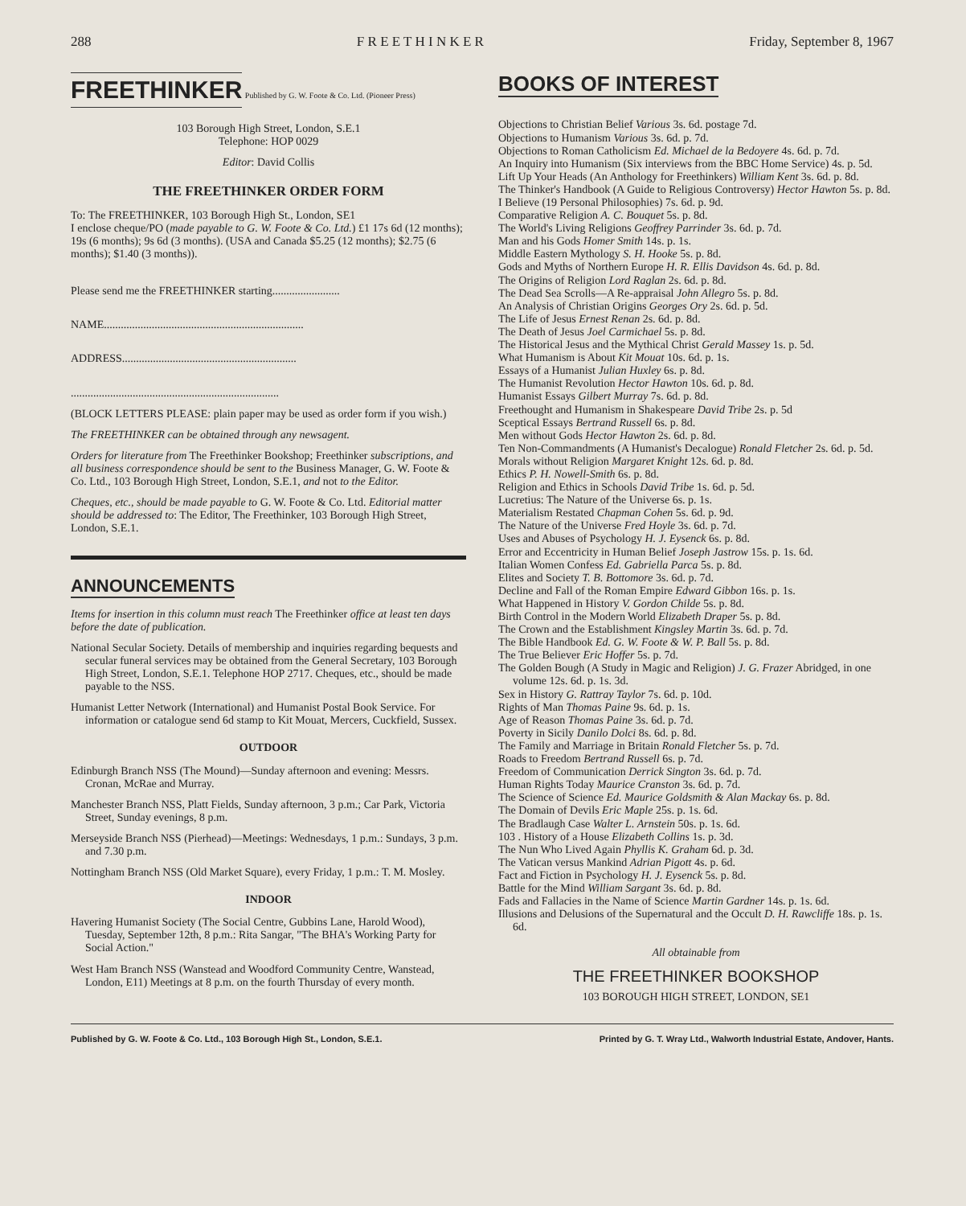288 F R E E T H I N K E R Friday, September 8, 1967
FREETHINKER Published by G. W. Foote & Co. Ltd. (Pioneer Press)
103 Borough High Street, London, S.E.1
Telephone: HOP 0029
Editor: David Collis
THE FREETHINKER ORDER FORM
To: The FREETHINKER, 103 Borough High St., London, SE1
I enclose cheque/PO (made payable to G. W. Foote & Co. Ltd.) £1 17s 6d (12 months); 19s (6 months); 9s 6d (3 months). (USA and Canada $5.25 (12 months); $2.75 (6 months); $1.40 (3 months)).
Please send me the FREETHINKER starting........................
NAME.......................................................................
ADDRESS..............................................................
..........................................................................
(BLOCK LETTERS PLEASE: plain paper may be used as order form if you wish.)
The FREETHINKER can be obtained through any newsagent.
Orders for literature from The Freethinker Bookshop; Freethinker subscriptions, and all business correspondence should be sent to the Business Manager, G. W. Foote & Co. Ltd., 103 Borough High Street, London, S.E.1, and not to the Editor.
Cheques, etc., should be made payable to G. W. Foote & Co. Ltd. Editorial matter should be addressed to: The Editor, The Freethinker, 103 Borough High Street, London, S.E.1.
ANNOUNCEMENTS
Items for insertion in this column must reach The Freethinker office at least ten days before the date of publication.
National Secular Society. Details of membership and inquiries regarding bequests and secular funeral services may be obtained from the General Secretary, 103 Borough High Street, London, S.E.1. Telephone HOP 2717. Cheques, etc., should be made payable to the NSS.
Humanist Letter Network (International) and Humanist Postal Book Service. For information or catalogue send 6d stamp to Kit Mouat, Mercers, Cuckfield, Sussex.
OUTDOOR
Edinburgh Branch NSS (The Mound)—Sunday afternoon and evening: Messrs. Cronan, McRae and Murray.
Manchester Branch NSS, Platt Fields, Sunday afternoon, 3 p.m.; Car Park, Victoria Street, Sunday evenings, 8 p.m.
Merseyside Branch NSS (Pierhead)—Meetings: Wednesdays, 1 p.m.: Sundays, 3 p.m. and 7.30 p.m.
Nottingham Branch NSS (Old Market Square), every Friday, 1 p.m.: T. M. Mosley.
INDOOR
Havering Humanist Society (The Social Centre, Gubbins Lane, Harold Wood), Tuesday, September 12th, 8 p.m.: Rita Sangar, "The BHA's Working Party for Social Action."
West Ham Branch NSS (Wanstead and Woodford Community Centre, Wanstead, London, E11) Meetings at 8 p.m. on the fourth Thursday of every month.
BOOKS OF INTEREST
Objections to Christian Belief Various 3s. 6d. postage 7d.
Objections to Humanism Various 3s. 6d. p. 7d.
Objections to Roman Catholicism Ed. Michael de la Bedoyere 4s. 6d. p. 7d.
An Inquiry into Humanism (Six interviews from the BBC Home Service) 4s. p. 5d.
Lift Up Your Heads (An Anthology for Freethinkers) William Kent 3s. 6d. p. 8d.
The Thinker's Handbook (A Guide to Religious Controversy) Hector Hawton 5s. p. 8d.
I Believe (19 Personal Philosophies) 7s. 6d. p. 9d.
Comparative Religion A. C. Bouquet 5s. p. 8d.
The World's Living Religions Geoffrey Parrinder 3s. 6d. p. 7d.
Man and his Gods Homer Smith 14s. p. 1s.
Middle Eastern Mythology S. H. Hooke 5s. p. 8d.
Gods and Myths of Northern Europe H. R. Ellis Davidson 4s. 6d. p. 8d.
The Origins of Religion Lord Raglan 2s. 6d. p. 8d.
The Dead Sea Scrolls—A Re-appraisal John Allegro 5s. p. 8d.
An Analysis of Christian Origins Georges Ory 2s. 6d. p. 5d.
The Life of Jesus Ernest Renan 2s. 6d. p. 8d.
The Death of Jesus Joel Carmichael 5s. p. 8d.
The Historical Jesus and the Mythical Christ Gerald Massey 1s. p. 5d.
What Humanism is About Kit Mouat 10s. 6d. p. 1s.
Essays of a Humanist Julian Huxley 6s. p. 8d.
The Humanist Revolution Hector Hawton 10s. 6d. p. 8d.
Humanist Essays Gilbert Murray 7s. 6d. p. 8d.
Freethought and Humanism in Shakespeare David Tribe 2s. p. 5d
Sceptical Essays Bertrand Russell 6s. p. 8d.
Men without Gods Hector Hawton 2s. 6d. p. 8d.
Ten Non-Commandments (A Humanist's Decalogue) Ronald Fletcher 2s. 6d. p. 5d.
Morals without Religion Margaret Knight 12s. 6d. p. 8d.
Ethics P. H. Nowell-Smith 6s. p. 8d.
Religion and Ethics in Schools David Tribe 1s. 6d. p. 5d.
Lucretius: The Nature of the Universe 6s. p. 1s.
Materialism Restated Chapman Cohen 5s. 6d. p. 9d.
The Nature of the Universe Fred Hoyle 3s. 6d. p. 7d.
Uses and Abuses of Psychology H. J. Eysenck 6s. p. 8d.
Error and Eccentricity in Human Belief Joseph Jastrow 15s. p. 1s. 6d.
Italian Women Confess Ed. Gabriella Parca 5s. p. 8d.
Elites and Society T. B. Bottomore 3s. 6d. p. 7d.
Decline and Fall of the Roman Empire Edward Gibbon 16s. p. 1s.
What Happened in History V. Gordon Childe 5s. p. 8d.
Birth Control in the Modern World Elizabeth Draper 5s. p. 8d.
The Crown and the Establishment Kingsley Martin 3s. 6d. p. 7d.
The Bible Handbook Ed. G. W. Foote & W. P. Ball 5s. p. 8d.
The True Believer Eric Hoffer 5s. p. 7d.
The Golden Bough (A Study in Magic and Religion) J. G. Frazer Abridged, in one volume 12s. 6d. p. 1s. 3d.
Sex in History G. Rattray Taylor 7s. 6d. p. 10d.
Rights of Man Thomas Paine 9s. 6d. p. 1s.
Age of Reason Thomas Paine 3s. 6d. p. 7d.
Poverty in Sicily Danilo Dolci 8s. 6d. p. 8d.
The Family and Marriage in Britain Ronald Fletcher 5s. p. 7d.
Roads to Freedom Bertrand Russell 6s. p. 7d.
Freedom of Communication Derrick Sington 3s. 6d. p. 7d.
Human Rights Today Maurice Cranston 3s. 6d. p. 7d.
The Science of Science Ed. Maurice Goldsmith & Alan Mackay 6s. p. 8d.
The Domain of Devils Eric Maple 25s. p. 1s. 6d.
The Bradlaugh Case Walter L. Arnstein 50s. p. 1s. 6d.
103 . History of a House Elizabeth Collins 1s. p. 3d.
The Nun Who Lived Again Phyllis K. Graham 6d. p. 3d.
The Vatican versus Mankind Adrian Pigott 4s. p. 6d.
Fact and Fiction in Psychology H. J. Eysenck 5s. p. 8d.
Battle for the Mind William Sargant 3s. 6d. p. 8d.
Fads and Fallacies in the Name of Science Martin Gardner 14s. p. 1s. 6d.
Illusions and Delusions of the Supernatural and the Occult D. H. Rawcliffe 18s. p. 1s. 6d.
All obtainable from
THE FREETHINKER BOOKSHOP
103 BOROUGH HIGH STREET, LONDON, SE1
Published by G. W. Foote & Co. Ltd., 103 Borough High St., London, S.E.1. Printed by G. T. Wray Ltd., Walworth Industrial Estate, Andover, Hants.